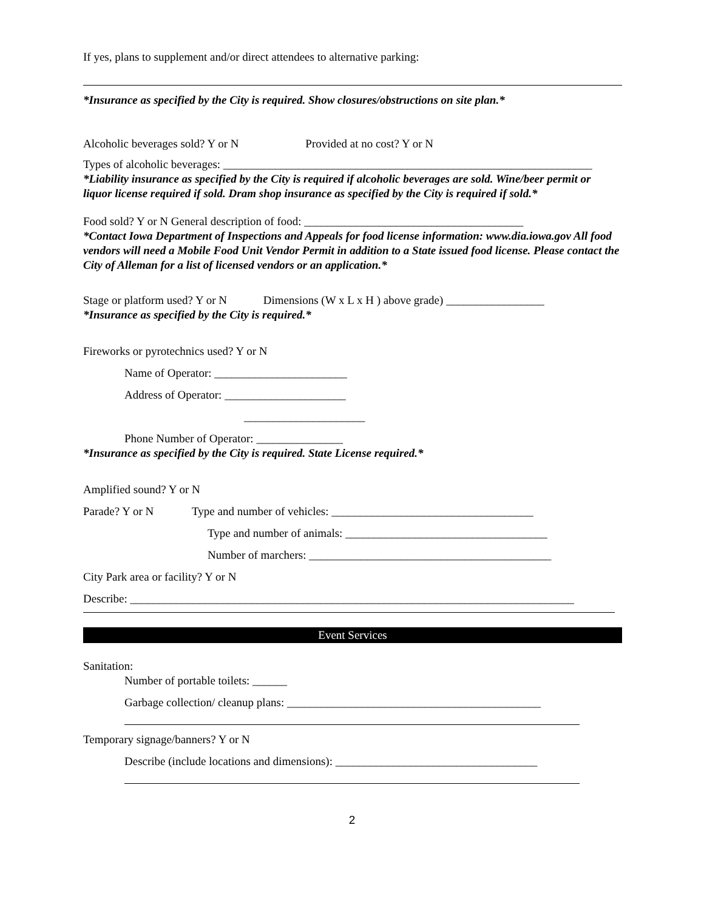If yes, plans to supplement and/or direct attendees to alternative parking:
*Insurance as specified by the City is required. Show closures/obstructions on site plan.*
Alcoholic beverages sold? Y or N Provided at no cost? Y or N
Types of alcoholic beverages: ________________________________________________________________
*Liability insurance as specified by the City is required if alcoholic beverages are sold. Wine/beer permit or liquor license required if sold. Dram shop insurance as specified by the City is required if sold.*
Food sold? Y or N General description of food: ______________________________________
*Contact Iowa Department of Inspections and Appeals for food license information: www.dia.iowa.gov All food vendors will need a Mobile Food Unit Vendor Permit in addition to a State issued food license. Please contact the City of Alleman for a list of licensed vendors or an application.*
Stage or platform used? Y or N Dimensions (W x L x H ) above grade) _________________
*Insurance as specified by the City is required.*
Fireworks or pyrotechnics used? Y or N
Name of Operator: _______________________
Address of Operator: _____________________
_____________________
Phone Number of Operator: _______________
*Insurance as specified by the City is required. State License required.*
Amplified sound? Y or N
Parade? Y or N Type and number of vehicles: ___________________________________
Type and number of animals: ___________________________________
Number of marchers: __________________________________________
City Park area or facility? Y or N
Describe: _____________________________________________________________________________
Event Services
Sanitation:
Number of portable toilets: ______
Garbage collection/ cleanup plans: ____________________________________________
Temporary signage/banners? Y or N
Describe (include locations and dimensions): ___________________________________
2